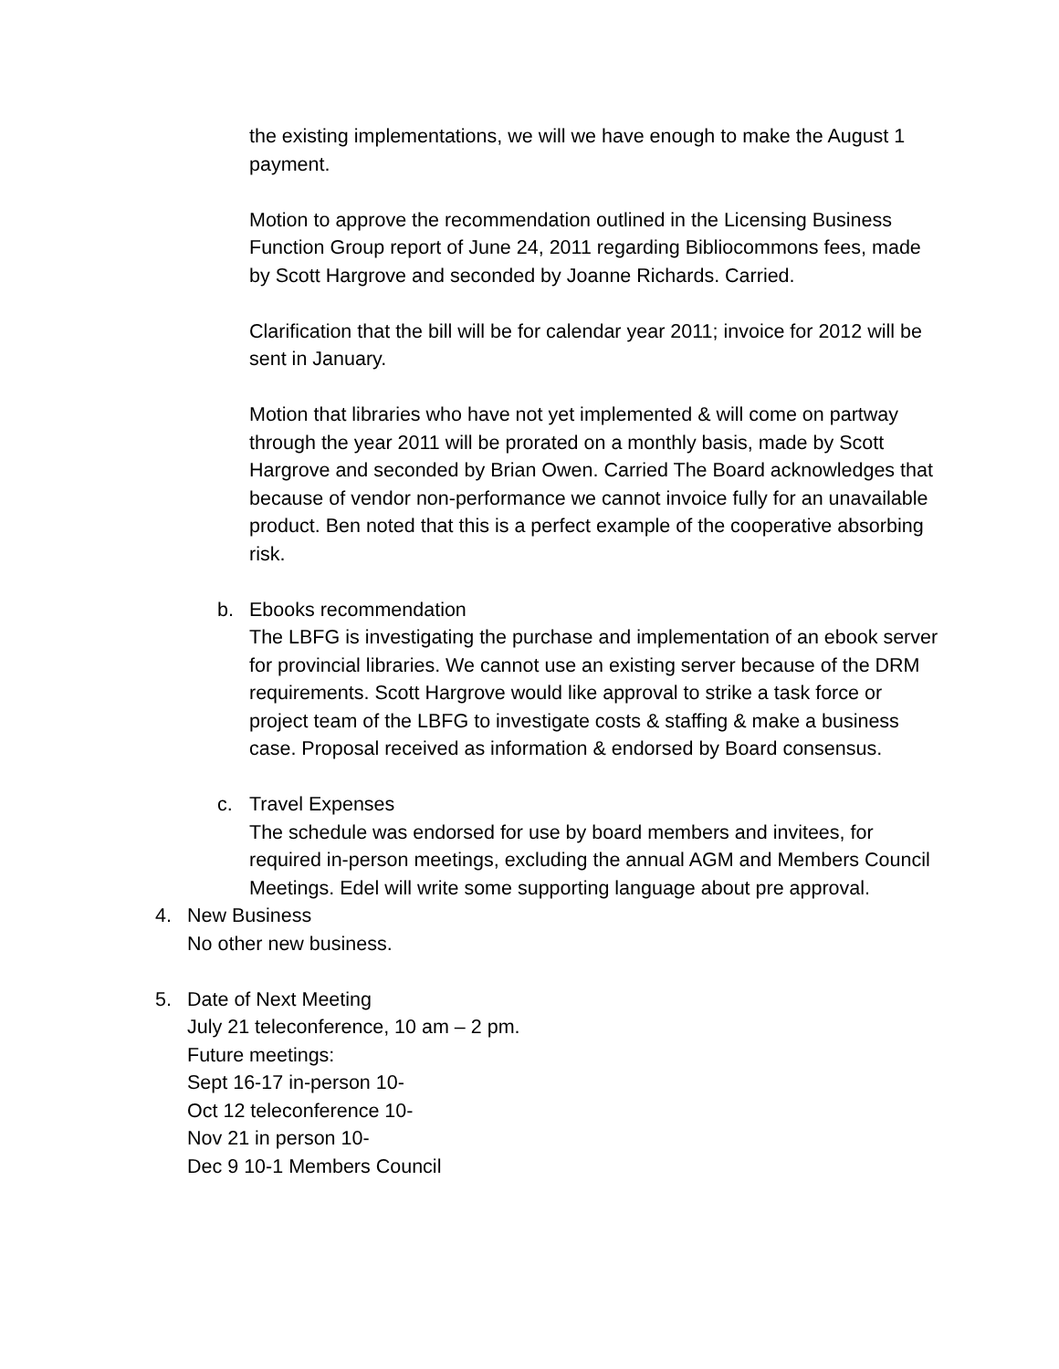the existing implementations, we will we have enough to make the August 1 payment.
Motion to approve the recommendation outlined in the Licensing Business Function Group report of June 24, 2011 regarding Bibliocommons fees, made by Scott Hargrove and seconded by Joanne Richards. Carried.
Clarification that the bill will be for calendar year 2011; invoice for 2012 will be sent in January.
Motion that libraries who have not yet implemented & will come on partway through the year 2011 will be prorated on a monthly basis, made by Scott Hargrove and seconded by Brian Owen. Carried The Board acknowledges that because of vendor non-performance we cannot invoice fully for an unavailable product. Ben noted that this is a perfect example of the cooperative absorbing risk.
b. Ebooks recommendation
The LBFG is investigating the purchase and implementation of an ebook server for provincial libraries. We cannot use an existing server because of the DRM requirements. Scott Hargrove would like approval to strike a task force or project team of the LBFG to investigate costs & staffing & make a business case. Proposal received as information & endorsed by Board consensus.
c. Travel Expenses
The schedule was endorsed for use by board members and invitees, for required in-person meetings, excluding the annual AGM and Members Council Meetings. Edel will write some supporting language about pre approval.
4. New Business
No other new business.
5. Date of Next Meeting
July 21 teleconference, 10 am – 2 pm.
Future meetings:
Sept 16-17 in-person 10-
Oct 12 teleconference 10-
Nov 21 in person 10-
Dec 9 10-1 Members Council